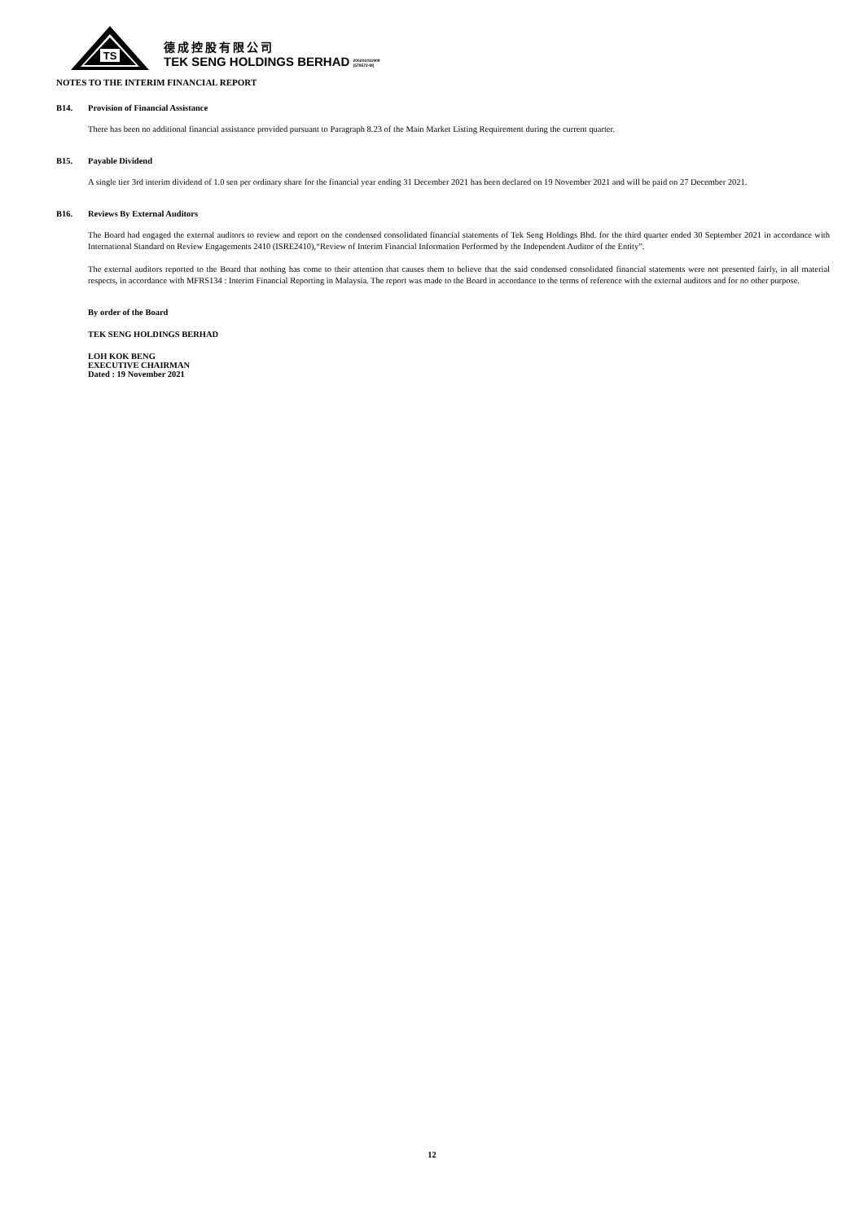TS
德成控股有限公司
TEK SENG HOLDINGS BERHAD 200201011909
(579572-M)
NOTES TO THE INTERIM FINANCIAL REPORT
B14. Provision of Financial Assistance
There has been no additional financial assistance provided pursuant to Paragraph 8.23 of the Main Market Listing Requirement during the current quarter.
B15. Payable Dividend
A single tier 3rd interim dividend of 1.0 sen per ordinary share for the financial year ending 31 December 2021 has been declared on 19 November 2021 and will be paid on 27 December 2021.
B16. Reviews By External Auditors
The Board had engaged the external auditors to review and report on the condensed consolidated financial statements of Tek Seng Holdings Bhd. for the third quarter ended 30 September 2021 in accordance with International Standard on Review Engagements 2410 (ISRE2410),“Review of Interim Financial Information Performed by the Independent Auditor of the Entity”.
The external auditors reported to the Board that nothing has come to their attention that causes them to believe that the said condensed consolidated financial statements were not presented fairly, in all material respects, in accordance with MFRS134 : Interim Financial Reporting in Malaysia. The report was made to the Board in accordance to the terms of reference with the external auditors and for no other purpose.
By order of the Board
TEK SENG HOLDINGS BERHAD
LOH KOK BENG
EXECUTIVE CHAIRMAN
Dated : 19 November 2021
12